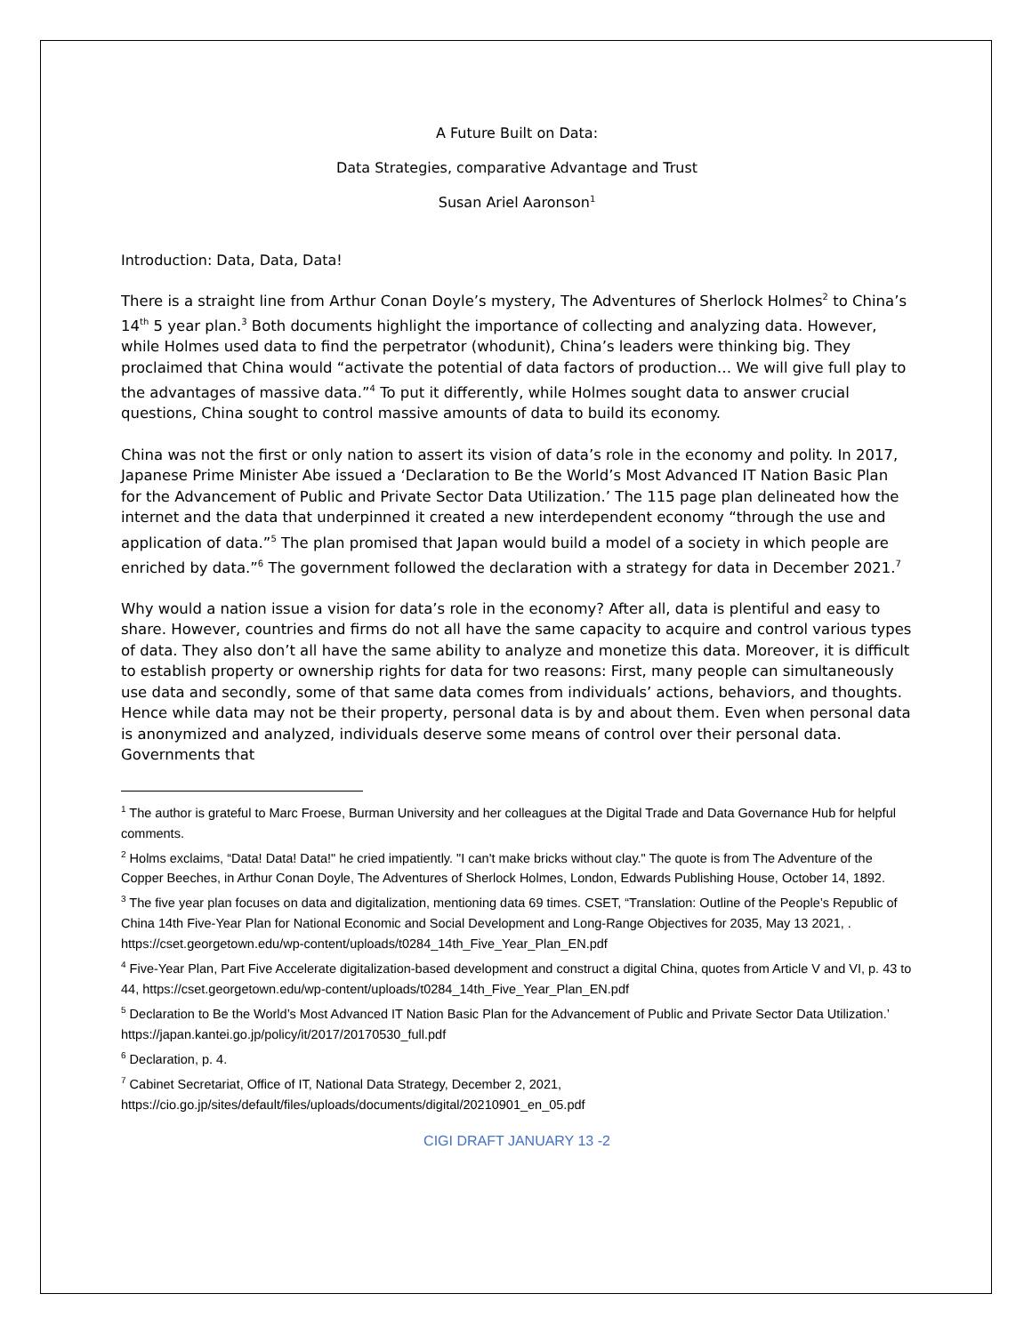A Future Built on Data:
Data Strategies, comparative Advantage and Trust
Susan Ariel Aaronson<sup>1</sup>
Introduction: Data, Data, Data!
There is a straight line from Arthur Conan Doyle’s mystery, The Adventures of Sherlock Holmes<sup>2</sup> to China’s 14<sup>th</sup> 5 year plan.<sup>3</sup> Both documents highlight the importance of collecting and analyzing data. However, while Holmes used data to find the perpetrator (whodunit), China’s leaders were thinking big. They proclaimed that China would “activate the potential of data factors of production… We will give full play to the advantages of massive data.”<sup>4</sup> To put it differently, while Holmes sought data to answer crucial questions, China sought to control massive amounts of data to build its economy.
China was not the first or only nation to assert its vision of data’s role in the economy and polity. In 2017, Japanese Prime Minister Abe issued a ‘Declaration to Be the World’s Most Advanced IT Nation Basic Plan for the Advancement of Public and Private Sector Data Utilization.’ The 115 page plan delineated how the internet and the data that underpinned it created a new interdependent economy “through the use and application of data.”<sup>5</sup> The plan promised that Japan would build a model of a society in which people are enriched by data.”<sup>6</sup> The government followed the declaration with a strategy for data in December 2021.<sup>7</sup>
Why would a nation issue a vision for data’s role in the economy? After all, data is plentiful and easy to share. However, countries and firms do not all have the same capacity to acquire and control various types of data. They also don’t all have the same ability to analyze and monetize this data. Moreover, it is difficult to establish property or ownership rights for data for two reasons: First, many people can simultaneously use data and secondly, some of that same data comes from individuals’ actions, behaviors, and thoughts. Hence while data may not be their property, personal data is by and about them. Even when personal data is anonymized and analyzed, individuals deserve some means of control over their personal data. Governments that
<sup>1</sup> The author is grateful to Marc Froese, Burman University and her colleagues at the Digital Trade and Data Governance Hub for helpful comments.
<sup>2</sup> Holms exclaims, “Data! Data! Data!" he cried impatiently. "I can't make bricks without clay." The quote is from The Adventure of the Copper Beeches, in Arthur Conan Doyle, The Adventures of Sherlock Holmes, London, Edwards Publishing House, October 14, 1892.
<sup>3</sup> The five year plan focuses on data and digitalization, mentioning data 69 times. CSET, “Translation: Outline of the People’s Republic of China 14th Five-Year Plan for National Economic and Social Development and Long-Range Objectives for 2035, May 13 2021, . https://cset.georgetown.edu/wp-content/uploads/t0284_14th_Five_Year_Plan_EN.pdf
<sup>4</sup> Five-Year Plan, Part Five Accelerate digitalization-based development and construct a digital China, quotes from Article V and VI, p. 43 to 44, https://cset.georgetown.edu/wp-content/uploads/t0284_14th_Five_Year_Plan_EN.pdf
<sup>5</sup> Declaration to Be the World’s Most Advanced IT Nation Basic Plan for the Advancement of Public and Private Sector Data Utilization.’ https://japan.kantei.go.jp/policy/it/2017/20170530_full.pdf
<sup>6</sup> Declaration, p. 4.
<sup>7</sup> Cabinet Secretariat, Office of IT, National Data Strategy, December 2, 2021, https://cio.go.jp/sites/default/files/uploads/documents/digital/20210901_en_05.pdf
CIGI DRAFT JANUARY 13 -2